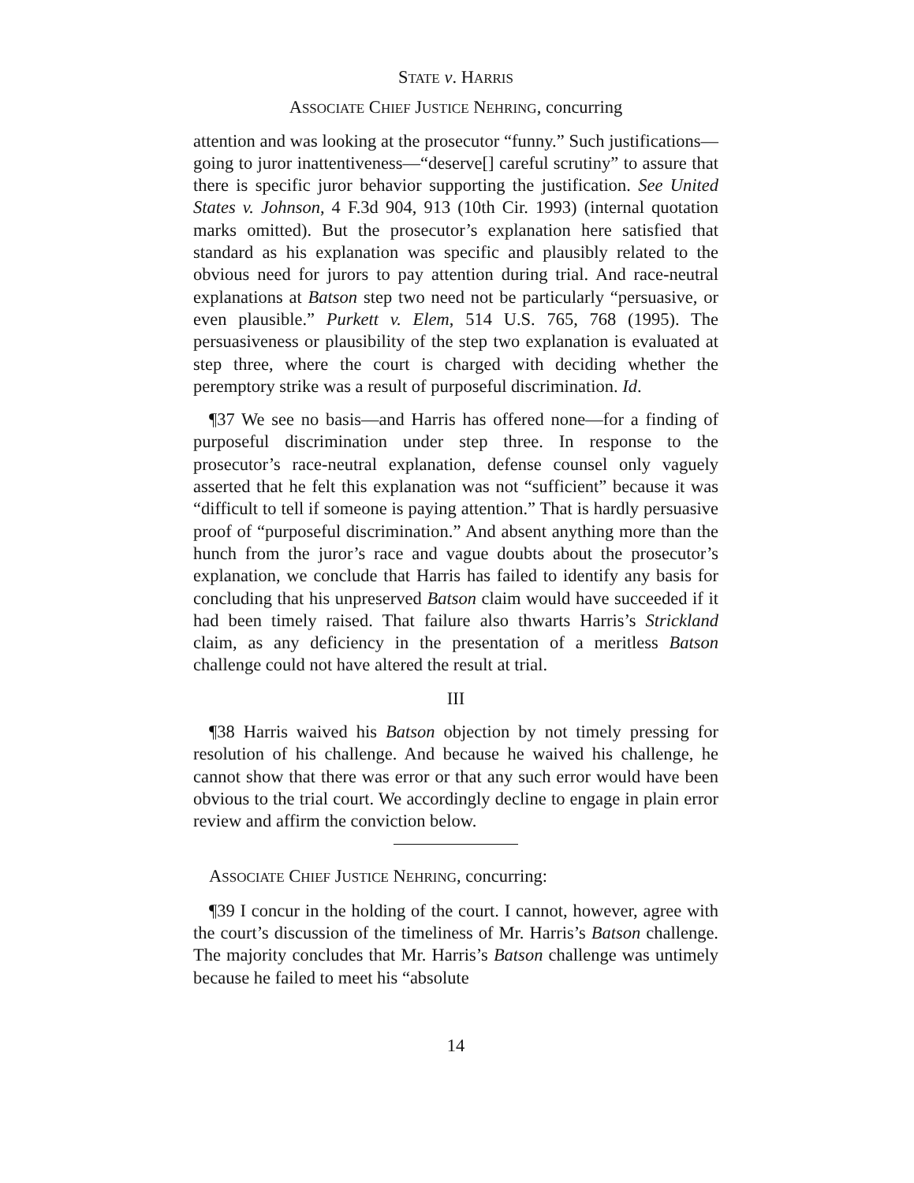STATE v. HARRIS
ASSOCIATE CHIEF JUSTICE NEHRING, concurring
attention and was looking at the prosecutor “funny.” Such justifications—going to juror inattentiveness—“deserve[] careful scrutiny” to assure that there is specific juror behavior supporting the justification. See United States v. Johnson, 4 F.3d 904, 913 (10th Cir. 1993) (internal quotation marks omitted). But the prosecutor’s explanation here satisfied that standard as his explanation was specific and plausibly related to the obvious need for jurors to pay attention during trial. And race-neutral explanations at Batson step two need not be particularly “persuasive, or even plausible.” Purkett v. Elem, 514 U.S. 765, 768 (1995). The persuasiveness or plausibility of the step two explanation is evaluated at step three, where the court is charged with deciding whether the peremptory strike was a result of purposeful discrimination. Id.
¶37 We see no basis—and Harris has offered none—for a finding of purposeful discrimination under step three. In response to the prosecutor’s race-neutral explanation, defense counsel only vaguely asserted that he felt this explanation was not “sufficient” because it was “difficult to tell if someone is paying attention.” That is hardly persuasive proof of “purposeful discrimination.” And absent anything more than the hunch from the juror’s race and vague doubts about the prosecutor’s explanation, we conclude that Harris has failed to identify any basis for concluding that his unpreserved Batson claim would have succeeded if it had been timely raised. That failure also thwarts Harris’s Strickland claim, as any deficiency in the presentation of a meritless Batson challenge could not have altered the result at trial.
III
¶38 Harris waived his Batson objection by not timely pressing for resolution of his challenge. And because he waived his challenge, he cannot show that there was error or that any such error would have been obvious to the trial court. We accordingly decline to engage in plain error review and affirm the conviction below.
ASSOCIATE CHIEF JUSTICE NEHRING, concurring:
¶39 I concur in the holding of the court. I cannot, however, agree with the court’s discussion of the timeliness of Mr. Harris’s Batson challenge. The majority concludes that Mr. Harris’s Batson challenge was untimely because he failed to meet his “absolute
14